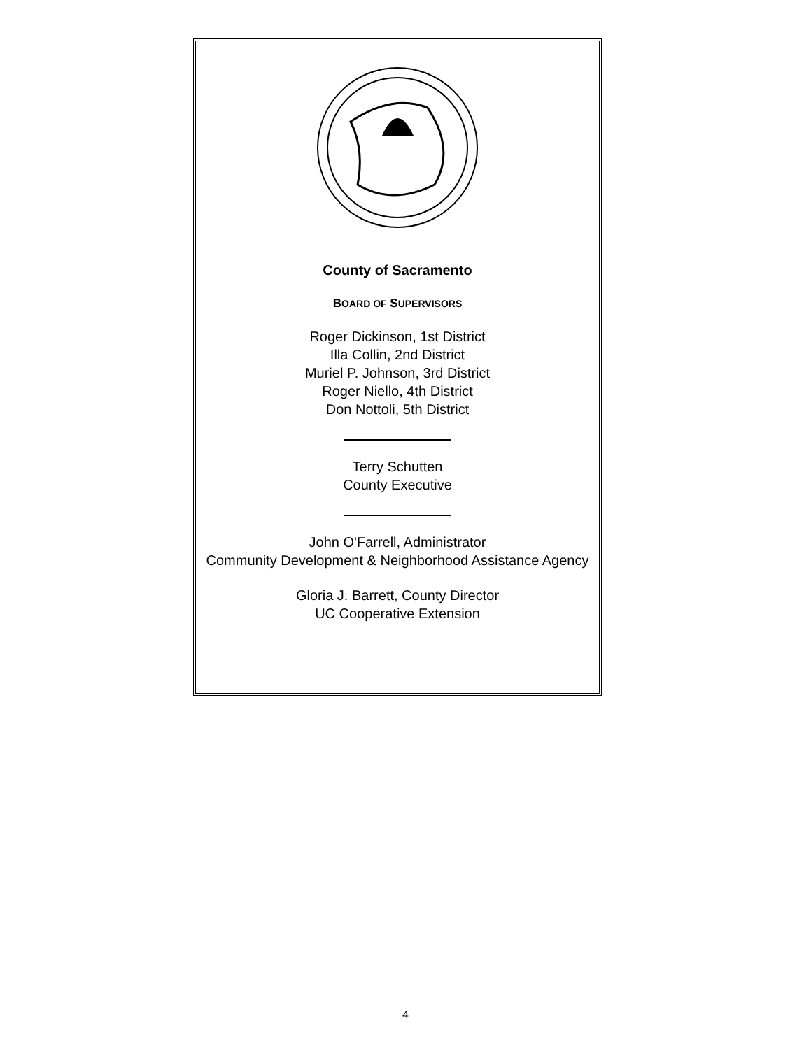County of Sacramento
BOARD OF SUPERVISORS
Roger Dickinson, 1st District
Illa Collin, 2nd District
Muriel P. Johnson, 3rd District
Roger Niello, 4th District
Don Nottoli, 5th District
Terry Schutten
County Executive
John O'Farrell, Administrator
Community Development & Neighborhood Assistance Agency
Gloria J. Barrett, County Director
UC Cooperative Extension
4